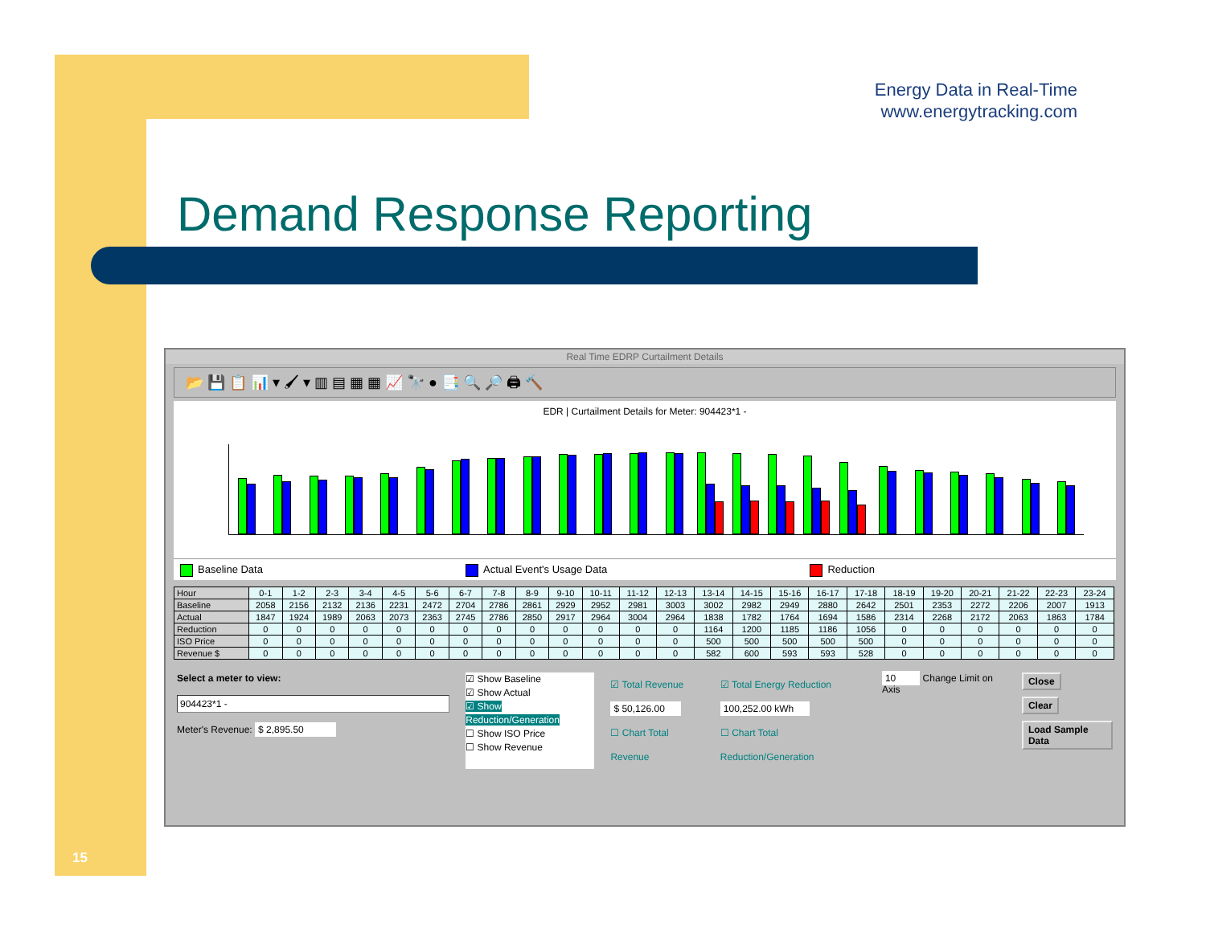Energy Data in Real-Time
www.energytracking.com
Demand Response Reporting
15
Real Time EDRP Curtailment Details
📂 💾 📋 📊 ▾ 🖌 ▾ ▥ ▤ ▦ ▦ 📈 🔭 ● 📑 🔍 🔎 🖨 🔨
EDR | Curtailment Details for Meter: 904423*1 -
Baseline Data Actual Event's Usage Data Reduction
| Hour | 0-1 | 1-2 | 2-3 | 3-4 | 4-5 | 5-6 | 6-7 | 7-8 | 8-9 | 9-10 | 10-11 | 11-12 | 12-13 | 13-14 | 14-15 | 15-16 | 16-17 | 17-18 | 18-19 | 19-20 | 20-21 | 21-22 | 22-23 | 23-24 |
| Baseline | 2058 | 2156 | 2132 | 2136 | 2231 | 2472 | 2704 | 2786 | 2861 | 2929 | 2952 | 2981 | 3003 | 3002 | 2982 | 2949 | 2880 | 2642 | 2501 | 2353 | 2272 | 2206 | 2007 | 1913 |
| Actual | 1847 | 1924 | 1989 | 2063 | 2073 | 2363 | 2745 | 2786 | 2850 | 2917 | 2964 | 3004 | 2964 | 1838 | 1782 | 1764 | 1694 | 1586 | 2314 | 2268 | 2172 | 2063 | 1863 | 1784 |
| Reduction | 0 | 0 | 0 | 0 | 0 | 0 | 0 | 0 | 0 | 0 | 0 | 0 | 0 | 1164 | 1200 | 1185 | 1186 | 1056 | 0 | 0 | 0 | 0 | 0 | 0 |
| ISO Price | 0 | 0 | 0 | 0 | 0 | 0 | 0 | 0 | 0 | 0 | 0 | 0 | 0 | 500 | 500 | 500 | 500 | 500 | 0 | 0 | 0 | 0 | 0 | 0 |
| Revenue $ | 0 | 0 | 0 | 0 | 0 | 0 | 0 | 0 | 0 | 0 | 0 | 0 | 0 | 582 | 600 | 593 | 593 | 528 | 0 | 0 | 0 | 0 | 0 | 0 |
Select a meter to view:
904423*1 -
Meter's Revenue: $ 2,895.50
☑ Show Baseline
☑ Show Actual
☑ Show Reduction/Generation
☐ Show ISO Price
☐ Show Revenue
☑ Total Revenue
$ 50,126.00
☐ Chart Total Revenue
☑ Total Energy Reduction
100,252.00 kWh
☐ Chart Total Reduction/Generation
10 Change Limit on Axis Close
Clear
Load Sample Data